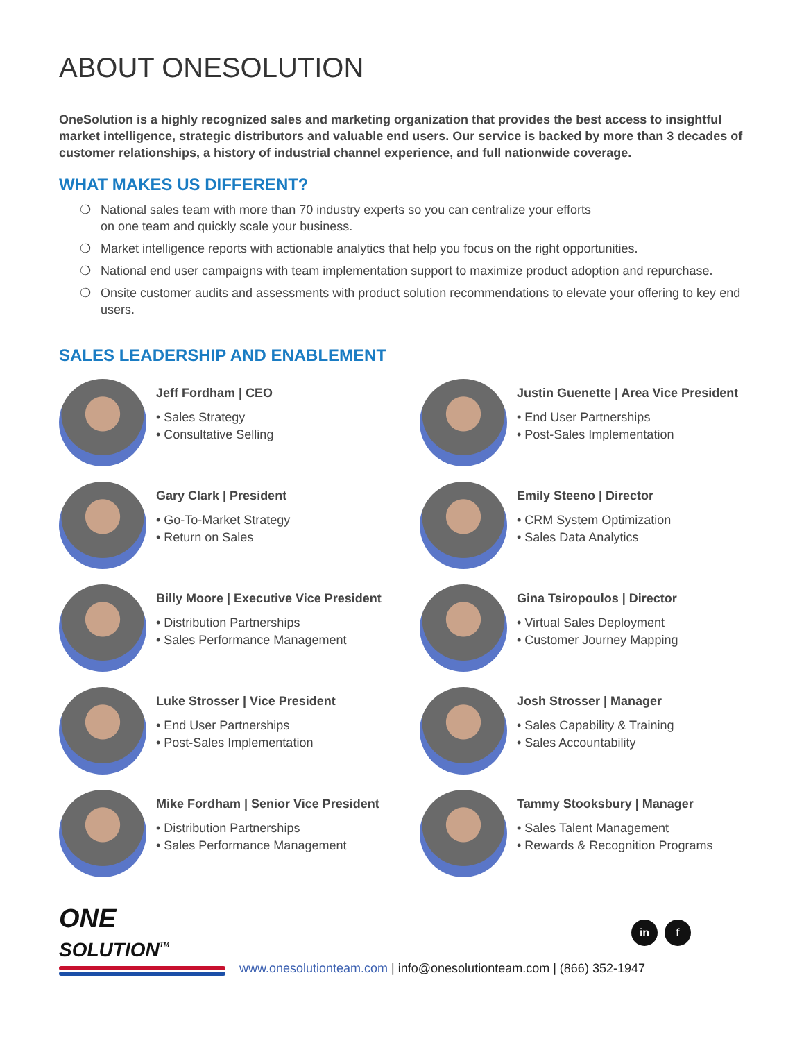ABOUT ONESOLUTION
OneSolution is a highly recognized sales and marketing organization that provides the best access to insightful market intelligence, strategic distributors and valuable end users. Our service is backed by more than 3 decades of customer relationships, a history of industrial channel experience, and full nationwide coverage.
WHAT MAKES US DIFFERENT?
❍ National sales team with more than 70 industry experts so you can centralize your efforts
on one team and quickly scale your business.
❍ Market intelligence reports with actionable analytics that help you focus on the right opportunities.
❍ National end user campaigns with team implementation support to maximize product adoption and repurchase.
❍ Onsite customer audits and assessments with product solution recommendations to elevate your offering to key end users.
SALES LEADERSHIP AND ENABLEMENT
Jeff Fordham | CEO
• Sales Strategy
• Consultative Selling
Justin Guenette | Area Vice President
• End User Partnerships
• Post-Sales Implementation
Gary Clark | President
• Go-To-Market Strategy
• Return on Sales
Emily Steeno | Director
• CRM System Optimization
• Sales Data Analytics
Billy Moore | Executive Vice President
• Distribution Partnerships
• Sales Performance Management
Gina Tsiropoulos | Director
• Virtual Sales Deployment
• Customer Journey Mapping
Luke Strosser | Vice President
• End User Partnerships
• Post-Sales Implementation
Josh Strosser | Manager
• Sales Capability & Training
• Sales Accountability
Mike Fordham | Senior Vice President
• Distribution Partnerships
• Sales Performance Management
Tammy Stooksbury | Manager
• Sales Talent Management
• Rewards & Recognition Programs
in f
ONE
SOLUTION<sup>TM</sup>
www.onesolutionteam.com | info@onesolutionteam.com | (866) 352-1947